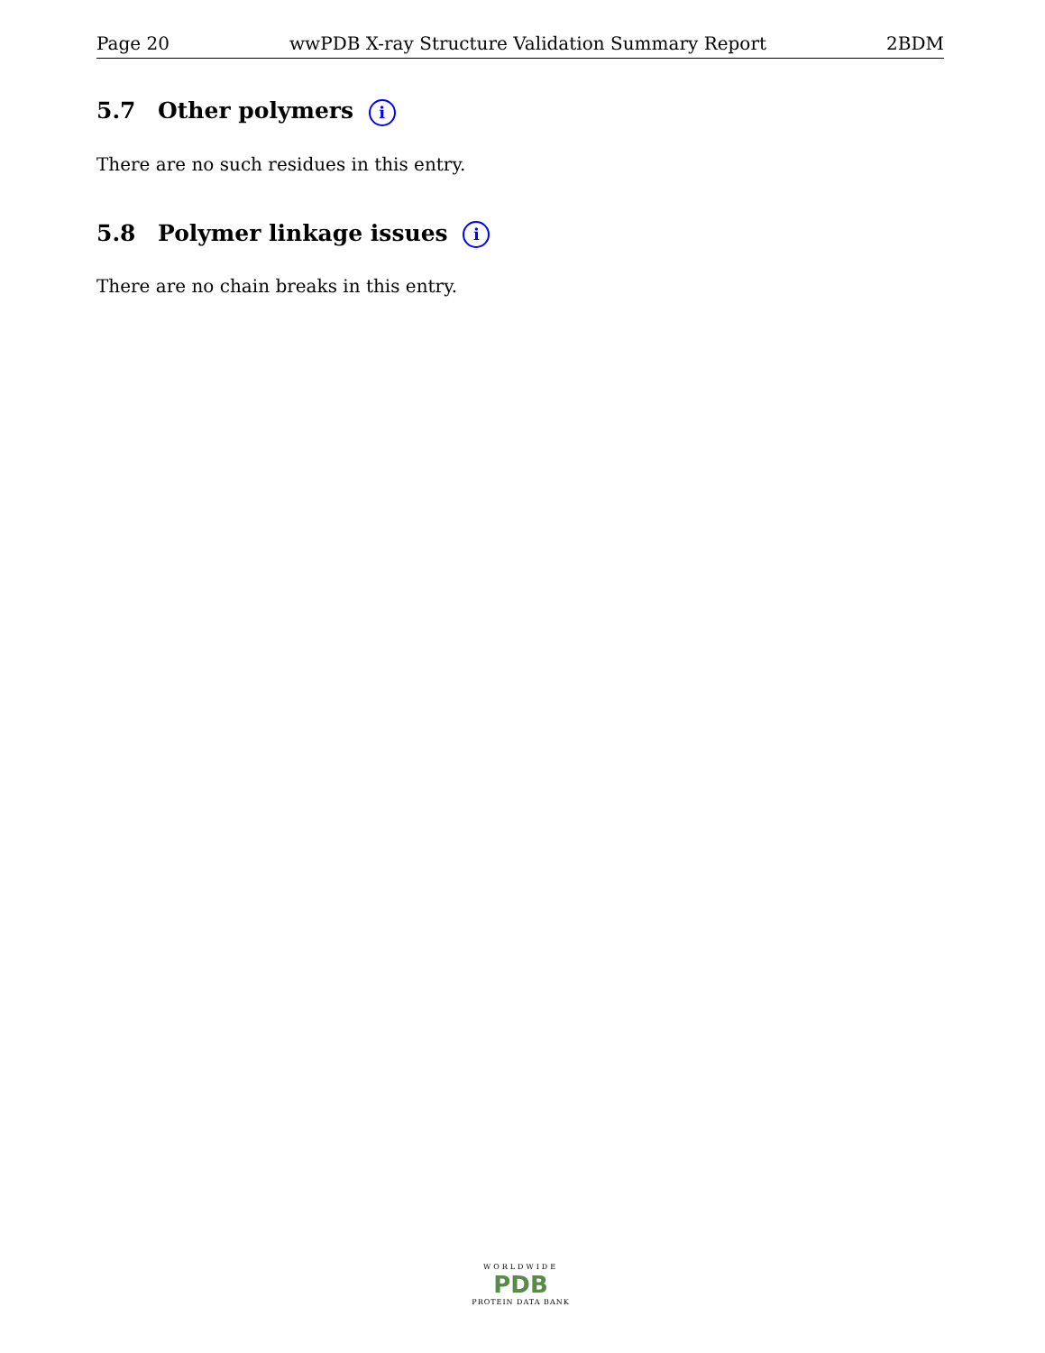Page 20 wwPDB X-ray Structure Validation Summary Report 2BDM
5.7 Other polymers i
There are no such residues in this entry.
5.8 Polymer linkage issues i
There are no chain breaks in this entry.
WORLDWIDE
PDB
PROTEIN DATA BANK